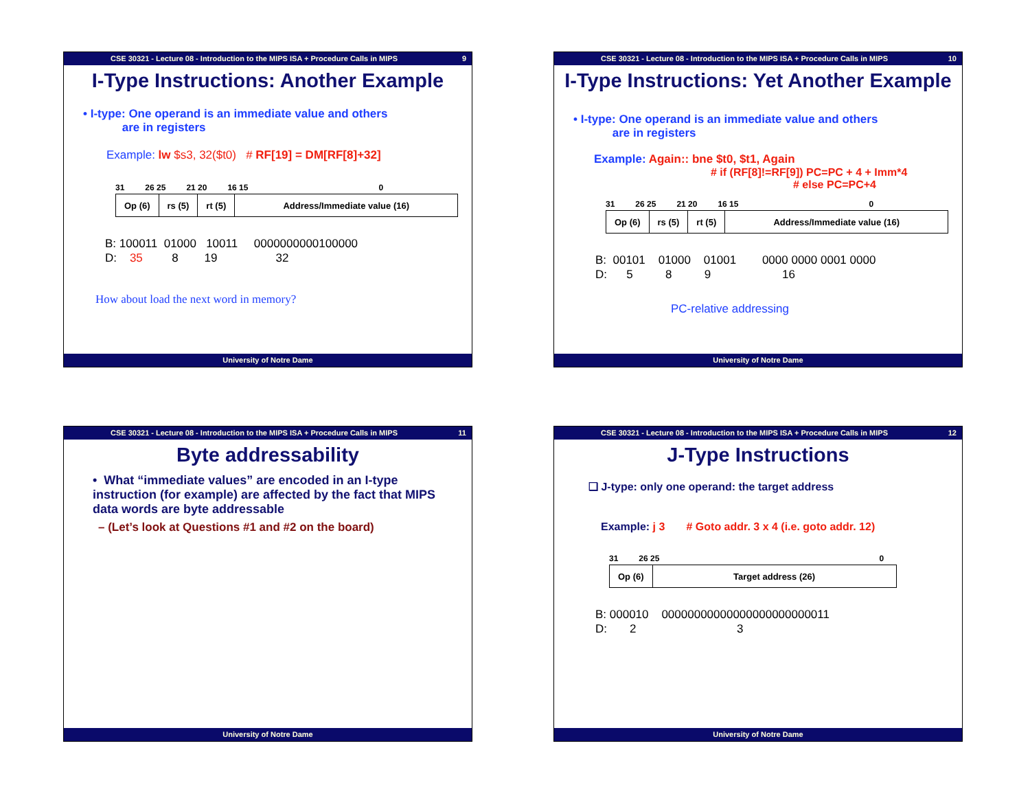CSE 30321 - Lecture 08 - Introduction to the MIPS ISA + Procedure Calls in MIPS 9
I-Type Instructions: Another Example
• I-type: One operand is an immediate value and others
are in registers
Example: lw $s3, 32($t0) # RF[19] = DM[RF[8]+32]
31 26 25 21 20 16 15 0
| Op (6) | rs (5) | rt (5) | Address/Immediate value (16) |
B: 100011 01000 10011 0000000000100000 D: 35 8 19 32
How about load the next word in memory?
University of Notre Dame
CSE 30321 - Lecture 08 - Introduction to the MIPS ISA + Procedure Calls in MIPS 10
I-Type Instructions: Yet Another Example
• I-type: One operand is an immediate value and others
are in registers
Example: Again:: bne $t0, $t1, Again
# if (RF[8]!=RF[9]) PC=PC + 4 + Imm*4
# else PC=PC+4
31 26 25 21 20 16 15 0
| Op (6) | rs (5) | rt (5) | Address/Immediate value (16) |
B: 00101 01000 01001 0000 0000 0001 0000 D: 5 8 9 16
PC-relative addressing
University of Notre Dame
CSE 30321 - Lecture 08 - Introduction to the MIPS ISA + Procedure Calls in MIPS 11
Byte addressability
• What “immediate values” are encoded in an I-type instruction (for example) are affected by the fact that MIPS data words are byte addressable
– (Let’s look at Questions #1 and #2 on the board)
University of Notre Dame
CSE 30321 - Lecture 08 - Introduction to the MIPS ISA + Procedure Calls in MIPS 12
J-Type Instructions
❑ J-type: only one operand: the target address
Example: j 3 # Goto addr. 3 x 4 (i.e. goto addr. 12)
31 26 25 0
| Op (6) | Target address (26) |
B: 000010 00000000000000000000000011 D: 2 3
University of Notre Dame